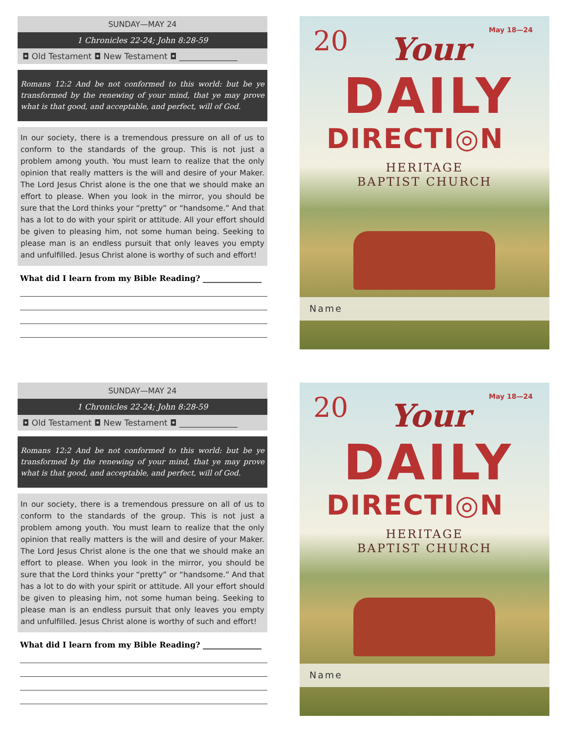SUNDAY—MAY 24
1 Chronicles 22-24; John 8:28-59
◘ Old Testament ◘ New Testament ◘ ______________
Romans 12:2 And be not conformed to this world: but be ye transformed by the renewing of your mind, that ye may prove what is that good, and acceptable, and perfect, will of God.
In our society, there is a tremendous pressure on all of us to conform to the standards of the group. This is not just a problem among youth. You must learn to realize that the only opinion that really matters is the will and desire of your Maker. The Lord Jesus Christ alone is the one that we should make an effort to please. When you look in the mirror, you should be sure that the Lord thinks your “pretty” or “handsome.” And that has a lot to do with your spirit or attitude. All your effort should be given to pleasing him, not some human being. Seeking to please man is an endless pursuit that only leaves you empty and unfulfilled. Jesus Christ alone is worthy of such and effort!
What did I learn from my Bible Reading? _______________
20 May 18—24
Your
DAILY
DIRECTI◎N
HERITAGE
BAPTIST CHURCH
Name
SUNDAY—MAY 24
1 Chronicles 22-24; John 8:28-59
◘ Old Testament ◘ New Testament ◘ ______________
Romans 12:2 And be not conformed to this world: but be ye transformed by the renewing of your mind, that ye may prove what is that good, and acceptable, and perfect, will of God.
In our society, there is a tremendous pressure on all of us to conform to the standards of the group. This is not just a problem among youth. You must learn to realize that the only opinion that really matters is the will and desire of your Maker. The Lord Jesus Christ alone is the one that we should make an effort to please. When you look in the mirror, you should be sure that the Lord thinks your “pretty” or “handsome.” And that has a lot to do with your spirit or attitude. All your effort should be given to pleasing him, not some human being. Seeking to please man is an endless pursuit that only leaves you empty and unfulfilled. Jesus Christ alone is worthy of such and effort!
What did I learn from my Bible Reading? _______________
20 May 18—24
Your
DAILY
DIRECTI◎N
HERITAGE
BAPTIST CHURCH
Name